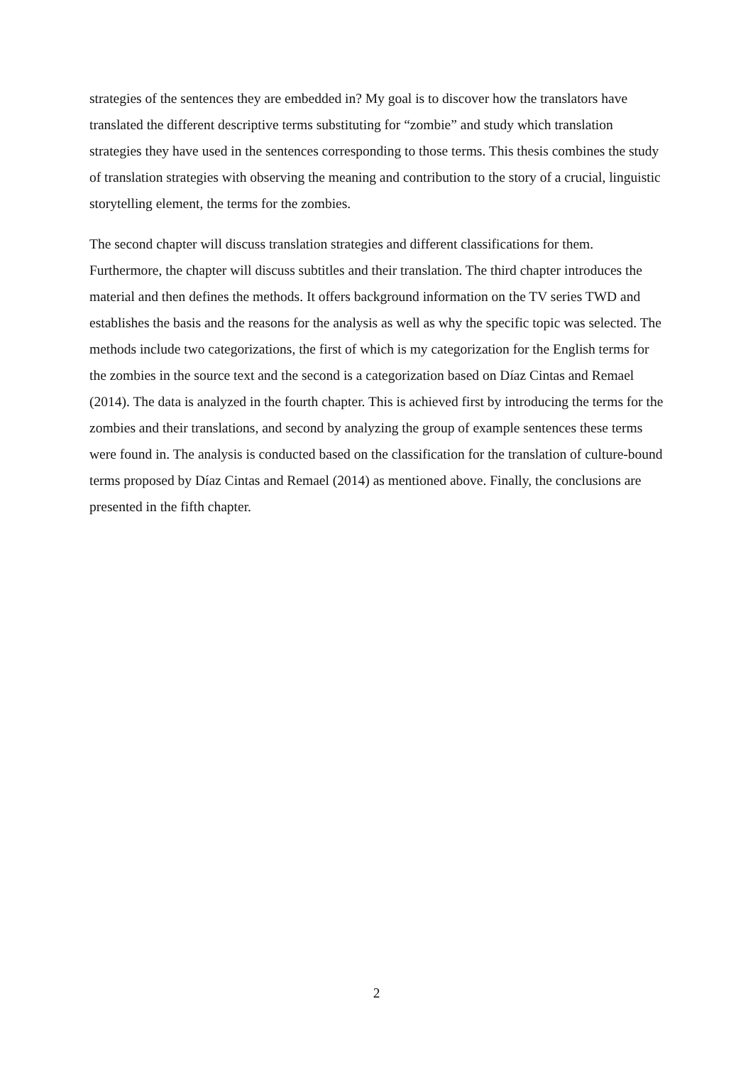strategies of the sentences they are embedded in? My goal is to discover how the translators have translated the different descriptive terms substituting for “zombie” and study which translation strategies they have used in the sentences corresponding to those terms. This thesis combines the study of translation strategies with observing the meaning and contribution to the story of a crucial, linguistic storytelling element, the terms for the zombies.
The second chapter will discuss translation strategies and different classifications for them. Furthermore, the chapter will discuss subtitles and their translation. The third chapter introduces the material and then defines the methods. It offers background information on the TV series TWD and establishes the basis and the reasons for the analysis as well as why the specific topic was selected. The methods include two categorizations, the first of which is my categorization for the English terms for the zombies in the source text and the second is a categorization based on Díaz Cintas and Remael (2014). The data is analyzed in the fourth chapter. This is achieved first by introducing the terms for the zombies and their translations, and second by analyzing the group of example sentences these terms were found in. The analysis is conducted based on the classification for the translation of culture-bound terms proposed by Díaz Cintas and Remael (2014) as mentioned above. Finally, the conclusions are presented in the fifth chapter.
2